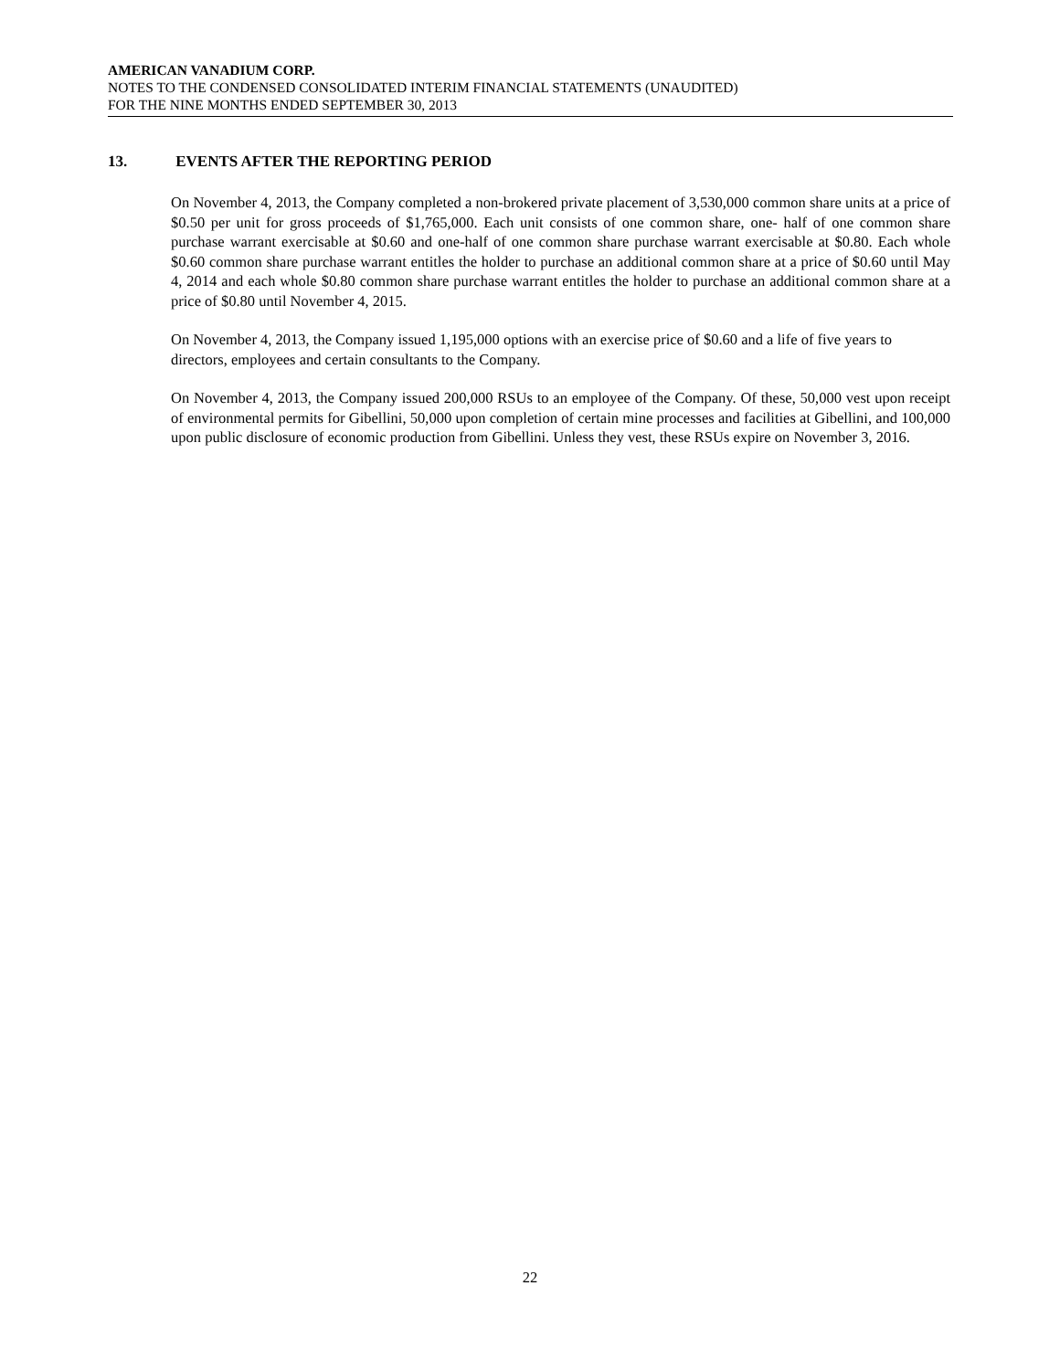AMERICAN VANADIUM CORP.
NOTES TO THE CONDENSED CONSOLIDATED INTERIM FINANCIAL STATEMENTS (UNAUDITED)
FOR THE NINE MONTHS ENDED SEPTEMBER 30, 2013
13. EVENTS AFTER THE REPORTING PERIOD
On November 4, 2013, the Company completed a non-brokered private placement of 3,530,000 common share units at a price of $0.50 per unit for gross proceeds of $1,765,000. Each unit consists of one common share, one- half of one common share purchase warrant exercisable at $0.60 and one-half of one common share purchase warrant exercisable at $0.80. Each whole $0.60 common share purchase warrant entitles the holder to purchase an additional common share at a price of $0.60 until May 4, 2014 and each whole $0.80 common share purchase warrant entitles the holder to purchase an additional common share at a price of $0.80 until November 4, 2015.
On November 4, 2013, the Company issued 1,195,000 options with an exercise price of $0.60 and a life of five years to directors, employees and certain consultants to the Company.
On November 4, 2013, the Company issued 200,000 RSUs to an employee of the Company. Of these, 50,000 vest upon receipt of environmental permits for Gibellini, 50,000 upon completion of certain mine processes and facilities at Gibellini, and 100,000 upon public disclosure of economic production from Gibellini. Unless they vest, these RSUs expire on November 3, 2016.
22